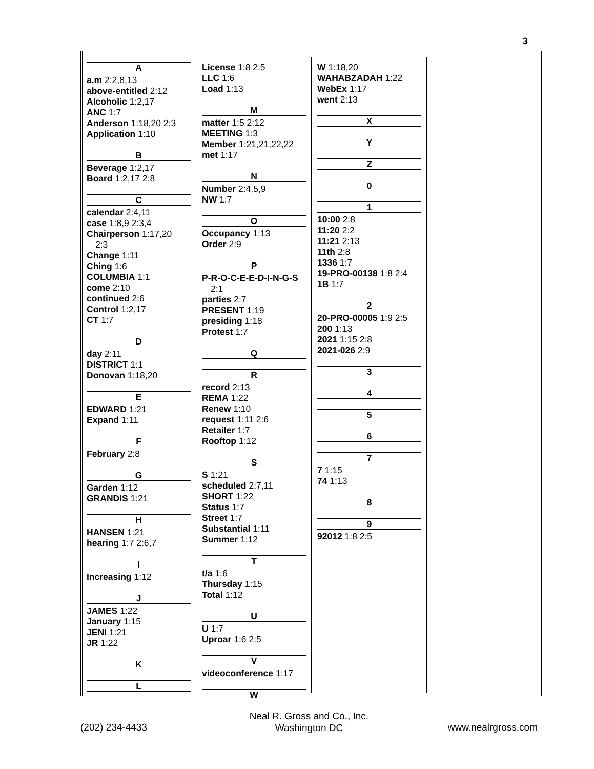3
A
a.m 2:2,8,13
above-entitled 2:12
Alcoholic 1:2,17
ANC 1:7
Anderson 1:18,20 2:3
Application 1:10
B
Beverage 1:2,17
Board 1:2,17 2:8
C
calendar 2:4,11
case 1:8,9 2:3,4
Chairperson 1:17,20
2:3
Change 1:11
Ching 1:6
COLUMBIA 1:1
come 2:10
continued 2:6
Control 1:2,17
CT 1:7
D
day 2:11
DISTRICT 1:1
Donovan 1:18,20
E
EDWARD 1:21
Expand 1:11
F
February 2:8
G
Garden 1:12
GRANDIS 1:21
H
HANSEN 1:21
hearing 1:7 2:6,7
I
Increasing 1:12
J
JAMES 1:22
January 1:15
JENI 1:21
JR 1:22
K
L
License 1:8 2:5
LLC 1:6
Load 1:13
M
matter 1:5 2:12
MEETING 1:3
Member 1:21,21,22,22
met 1:17
N
Number 2:4,5,9
NW 1:7
O
Occupancy 1:13
Order 2:9
P
P-R-O-C-E-E-D-I-N-G-S
2:1
parties 2:7
PRESENT 1:19
presiding 1:18
Protest 1:7
Q
R
record 2:13
REMA 1:22
Renew 1:10
request 1:11 2:6
Retailer 1:7
Rooftop 1:12
S
S 1:21
scheduled 2:7,11
SHORT 1:22
Status 1:7
Street 1:7
Substantial 1:11
Summer 1:12
T
t/a 1:6
Thursday 1:15
Total 1:12
U
U 1:7
Uproar 1:6 2:5
V
videoconference 1:17
W
W 1:18,20
WAHABZADAH 1:22
WebEx 1:17
went 2:13
X
Y
Z
0
1
10:00 2:8
11:20 2:2
11:21 2:13
11th 2:8
1336 1:7
19-PRO-00138 1:8 2:4
1B 1:7
2
20-PRO-00005 1:9 2:5
200 1:13
2021 1:15 2:8
2021-026 2:9
3
4
5
6
7
7 1:15
74 1:13
8
9
92012 1:8 2:5
Neal R. Gross and Co., Inc.
Washington DC
(202) 234-4433 www.nealrgross.com